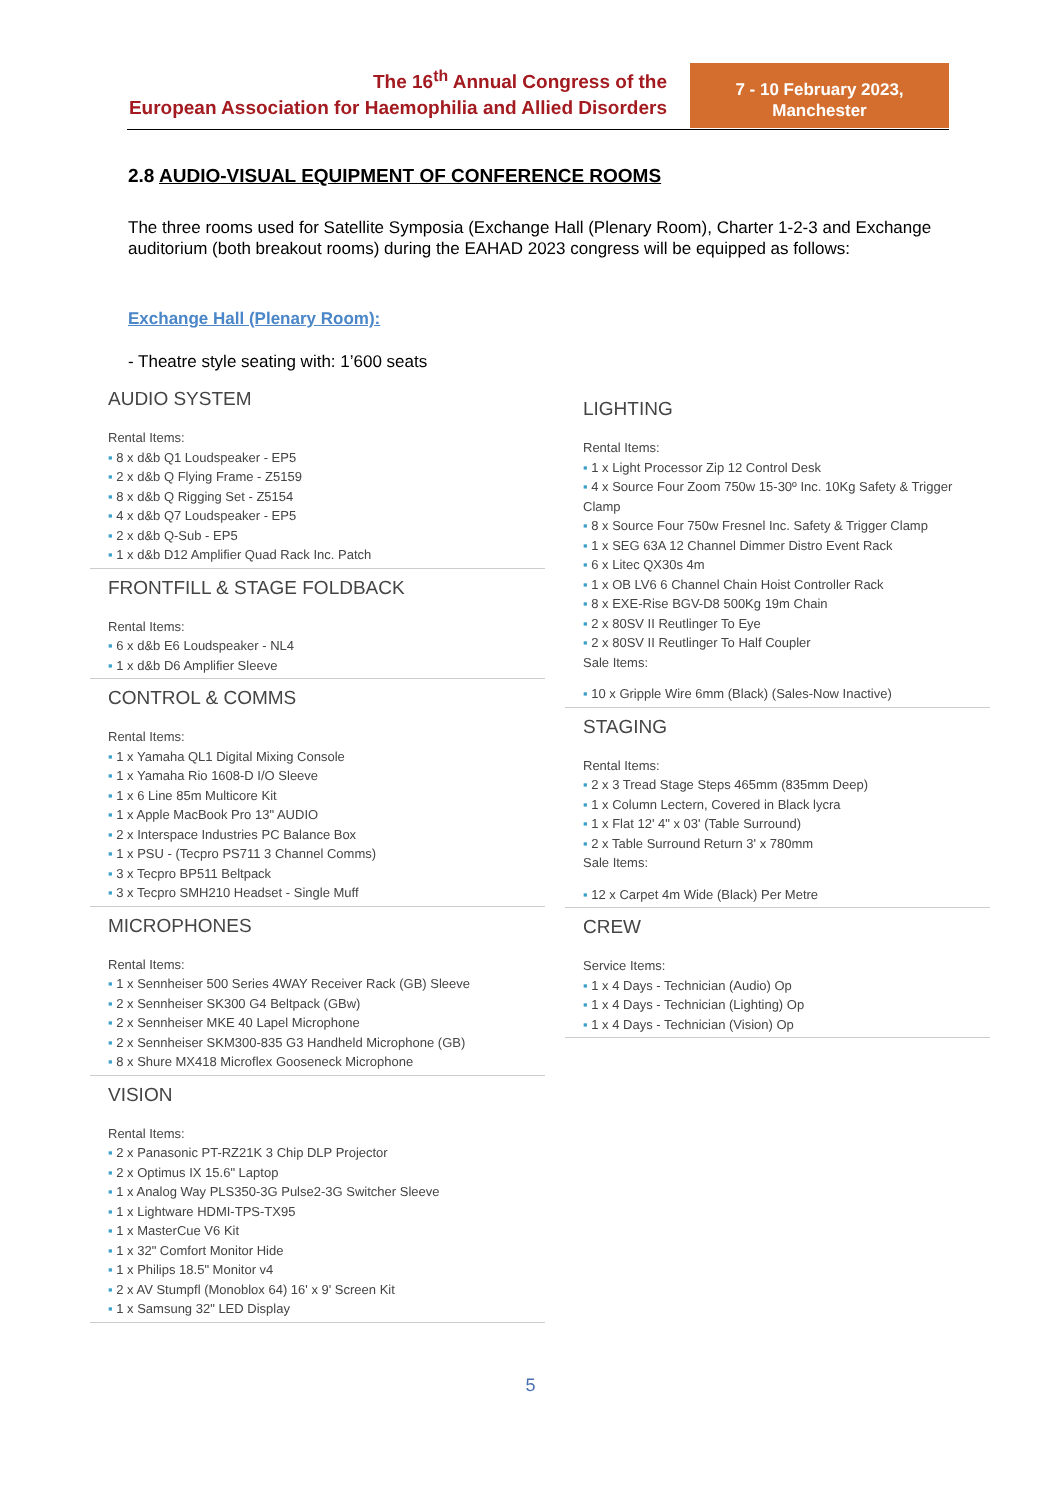The 16<sup>th</sup> Annual Congress of the
European Association for Haemophilia and Allied Disorders
7 - 10 February 2023,
Manchester
2.8 AUDIO-VISUAL EQUIPMENT OF CONFERENCE ROOMS
The three rooms used for Satellite Symposia (Exchange Hall (Plenary Room), Charter 1-2-3 and Exchange auditorium (both breakout rooms) during the EAHAD 2023 congress will be equipped as follows:
Exchange Hall (Plenary Room):
- Theatre style seating with: 1’600 seats
AUDIO SYSTEM
Rental Items:
▪ 8 x d&b Q1 Loudspeaker - EP5
▪ 2 x d&b Q Flying Frame - Z5159
▪ 8 x d&b Q Rigging Set - Z5154
▪ 4 x d&b Q7 Loudspeaker - EP5
▪ 2 x d&b Q-Sub - EP5
▪ 1 x d&b D12 Amplifier Quad Rack Inc. Patch
FRONTFILL & STAGE FOLDBACK
Rental Items:
▪ 6 x d&b E6 Loudspeaker - NL4
▪ 1 x d&b D6 Amplifier Sleeve
CONTROL & COMMS
Rental Items:
▪ 1 x Yamaha QL1 Digital Mixing Console
▪ 1 x Yamaha Rio 1608-D I/O Sleeve
▪ 1 x 6 Line 85m Multicore Kit
▪ 1 x Apple MacBook Pro 13" AUDIO
▪ 2 x Interspace Industries PC Balance Box
▪ 1 x PSU - (Tecpro PS711 3 Channel Comms)
▪ 3 x Tecpro BP511 Beltpack
▪ 3 x Tecpro SMH210 Headset - Single Muff
MICROPHONES
Rental Items:
▪ 1 x Sennheiser 500 Series 4WAY Receiver Rack (GB) Sleeve
▪ 2 x Sennheiser SK300 G4 Beltpack (GBw)
▪ 2 x Sennheiser MKE 40 Lapel Microphone
▪ 2 x Sennheiser SKM300-835 G3 Handheld Microphone (GB)
▪ 8 x Shure MX418 Microflex Gooseneck Microphone
VISION
Rental Items:
▪ 2 x Panasonic PT-RZ21K 3 Chip DLP Projector
▪ 2 x Optimus IX 15.6" Laptop
▪ 1 x Analog Way PLS350-3G Pulse2-3G Switcher Sleeve
▪ 1 x Lightware HDMI-TPS-TX95
▪ 1 x MasterCue V6 Kit
▪ 1 x 32" Comfort Monitor Hide
▪ 1 x Philips 18.5" Monitor v4
▪ 2 x AV Stumpfl (Monoblox 64) 16' x 9' Screen Kit
▪ 1 x Samsung 32" LED Display
LIGHTING
Rental Items:
▪ 1 x Light Processor Zip 12 Control Desk
▪ 4 x Source Four Zoom 750w 15-30º Inc. 10Kg Safety & Trigger Clamp
▪ 8 x Source Four 750w Fresnel Inc. Safety & Trigger Clamp
▪ 1 x SEG 63A 12 Channel Dimmer Distro Event Rack
▪ 6 x Litec QX30s 4m
▪ 1 x OB LV6 6 Channel Chain Hoist Controller Rack
▪ 8 x EXE-Rise BGV-D8 500Kg 19m Chain
▪ 2 x 80SV II Reutlinger To Eye
▪ 2 x 80SV II Reutlinger To Half Coupler
Sale Items:
▪ 10 x Gripple Wire 6mm (Black) (Sales-Now Inactive)
STAGING
Rental Items:
▪ 2 x 3 Tread Stage Steps 465mm (835mm Deep)
▪ 1 x Column Lectern, Covered in Black lycra
▪ 1 x Flat 12' 4" x 03' (Table Surround)
▪ 2 x Table Surround Return 3' x 780mm
Sale Items:
▪ 12 x Carpet 4m Wide (Black) Per Metre
CREW
Service Items:
▪ 1 x 4 Days - Technician (Audio) Op
▪ 1 x 4 Days - Technician (Lighting) Op
▪ 1 x 4 Days - Technician (Vision) Op
5